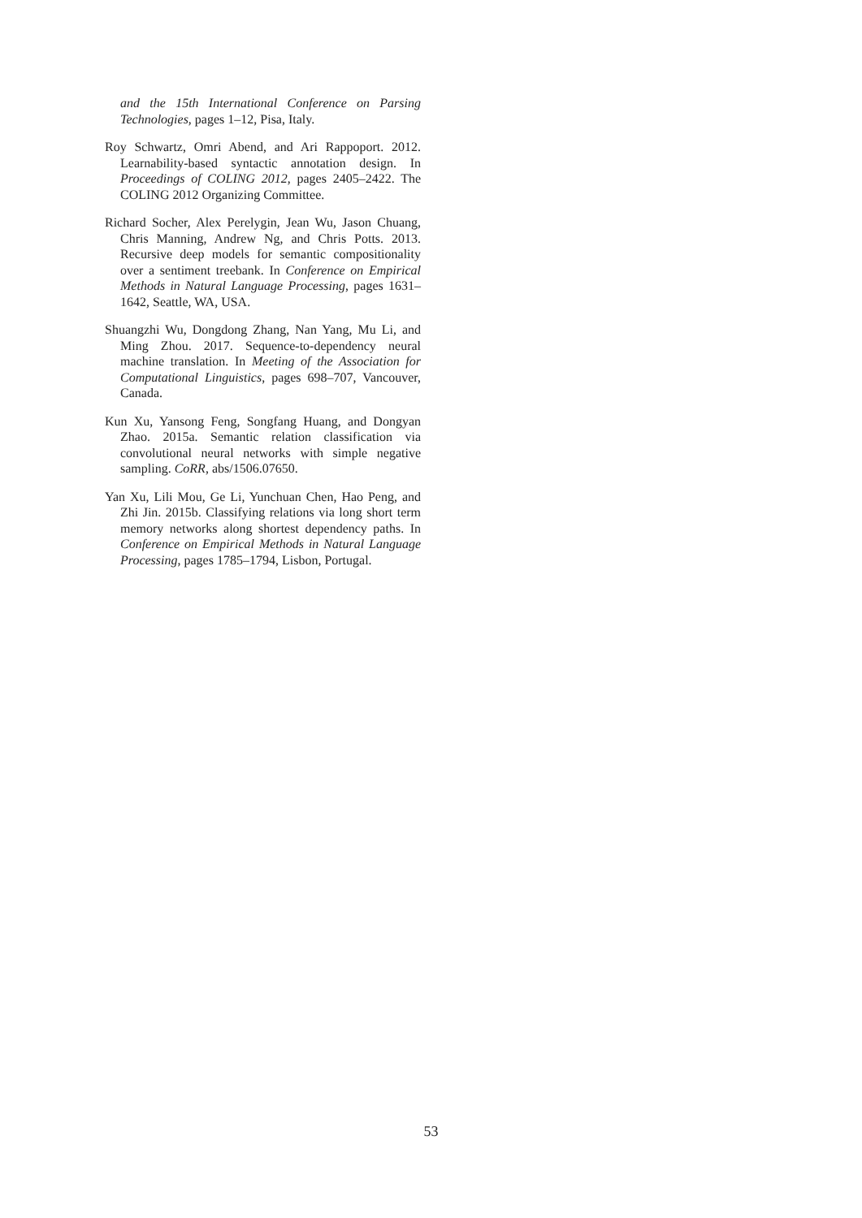and the 15th International Conference on Parsing Technologies, pages 1–12, Pisa, Italy.
Roy Schwartz, Omri Abend, and Ari Rappoport. 2012. Learnability-based syntactic annotation design. In Proceedings of COLING 2012, pages 2405–2422. The COLING 2012 Organizing Committee.
Richard Socher, Alex Perelygin, Jean Wu, Jason Chuang, Chris Manning, Andrew Ng, and Chris Potts. 2013. Recursive deep models for semantic compositionality over a sentiment treebank. In Conference on Empirical Methods in Natural Language Processing, pages 1631–1642, Seattle, WA, USA.
Shuangzhi Wu, Dongdong Zhang, Nan Yang, Mu Li, and Ming Zhou. 2017. Sequence-to-dependency neural machine translation. In Meeting of the Association for Computational Linguistics, pages 698–707, Vancouver, Canada.
Kun Xu, Yansong Feng, Songfang Huang, and Dongyan Zhao. 2015a. Semantic relation classification via convolutional neural networks with simple negative sampling. CoRR, abs/1506.07650.
Yan Xu, Lili Mou, Ge Li, Yunchuan Chen, Hao Peng, and Zhi Jin. 2015b. Classifying relations via long short term memory networks along shortest dependency paths. In Conference on Empirical Methods in Natural Language Processing, pages 1785–1794, Lisbon, Portugal.
53